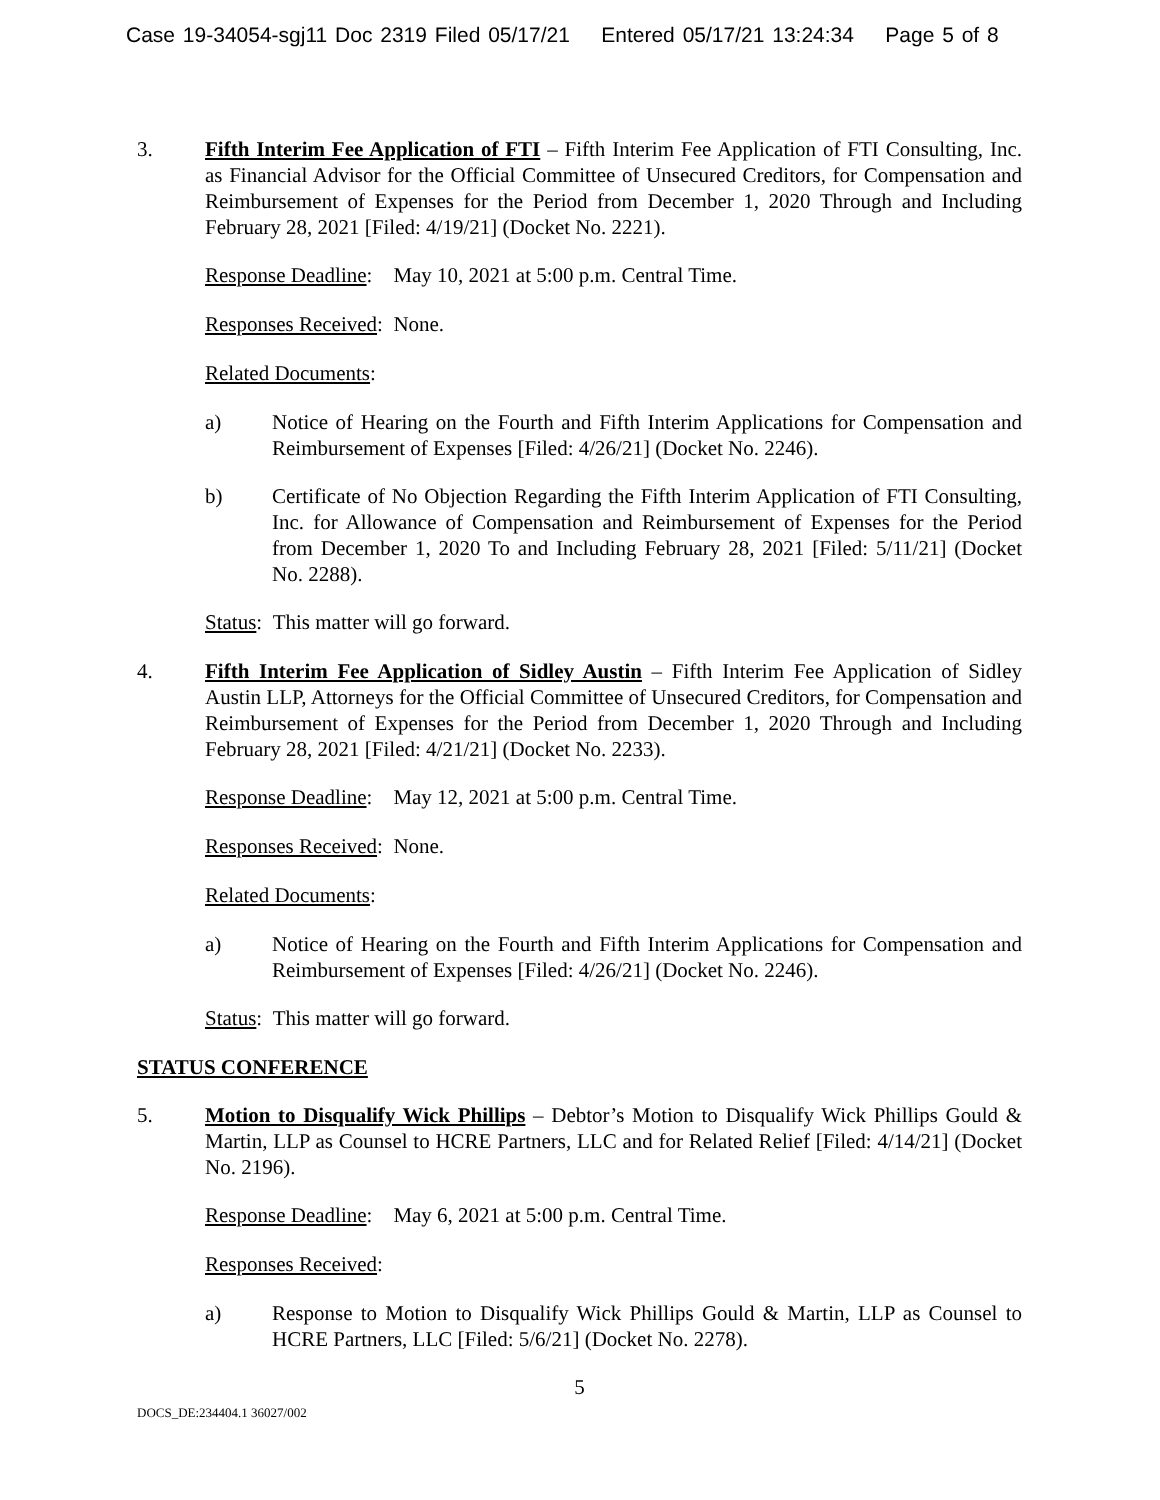Case 19-34054-sgj11 Doc 2319 Filed 05/17/21 Entered 05/17/21 13:24:34 Page 5 of 8
3. Fifth Interim Fee Application of FTI – Fifth Interim Fee Application of FTI Consulting, Inc. as Financial Advisor for the Official Committee of Unsecured Creditors, for Compensation and Reimbursement of Expenses for the Period from December 1, 2020 Through and Including February 28, 2021 [Filed: 4/19/21] (Docket No. 2221).
Response Deadline: May 10, 2021 at 5:00 p.m. Central Time.
Responses Received: None.
Related Documents:
a) Notice of Hearing on the Fourth and Fifth Interim Applications for Compensation and Reimbursement of Expenses [Filed: 4/26/21] (Docket No. 2246).
b) Certificate of No Objection Regarding the Fifth Interim Application of FTI Consulting, Inc. for Allowance of Compensation and Reimbursement of Expenses for the Period from December 1, 2020 To and Including February 28, 2021 [Filed: 5/11/21] (Docket No. 2288).
Status: This matter will go forward.
4. Fifth Interim Fee Application of Sidley Austin – Fifth Interim Fee Application of Sidley Austin LLP, Attorneys for the Official Committee of Unsecured Creditors, for Compensation and Reimbursement of Expenses for the Period from December 1, 2020 Through and Including February 28, 2021 [Filed: 4/21/21] (Docket No. 2233).
Response Deadline: May 12, 2021 at 5:00 p.m. Central Time.
Responses Received: None.
Related Documents:
a) Notice of Hearing on the Fourth and Fifth Interim Applications for Compensation and Reimbursement of Expenses [Filed: 4/26/21] (Docket No. 2246).
Status: This matter will go forward.
STATUS CONFERENCE
5. Motion to Disqualify Wick Phillips – Debtor’s Motion to Disqualify Wick Phillips Gould & Martin, LLP as Counsel to HCRE Partners, LLC and for Related Relief [Filed: 4/14/21] (Docket No. 2196).
Response Deadline: May 6, 2021 at 5:00 p.m. Central Time.
Responses Received:
a) Response to Motion to Disqualify Wick Phillips Gould & Martin, LLP as Counsel to HCRE Partners, LLC [Filed: 5/6/21] (Docket No. 2278).
5
DOCS_DE:234404.1 36027/002